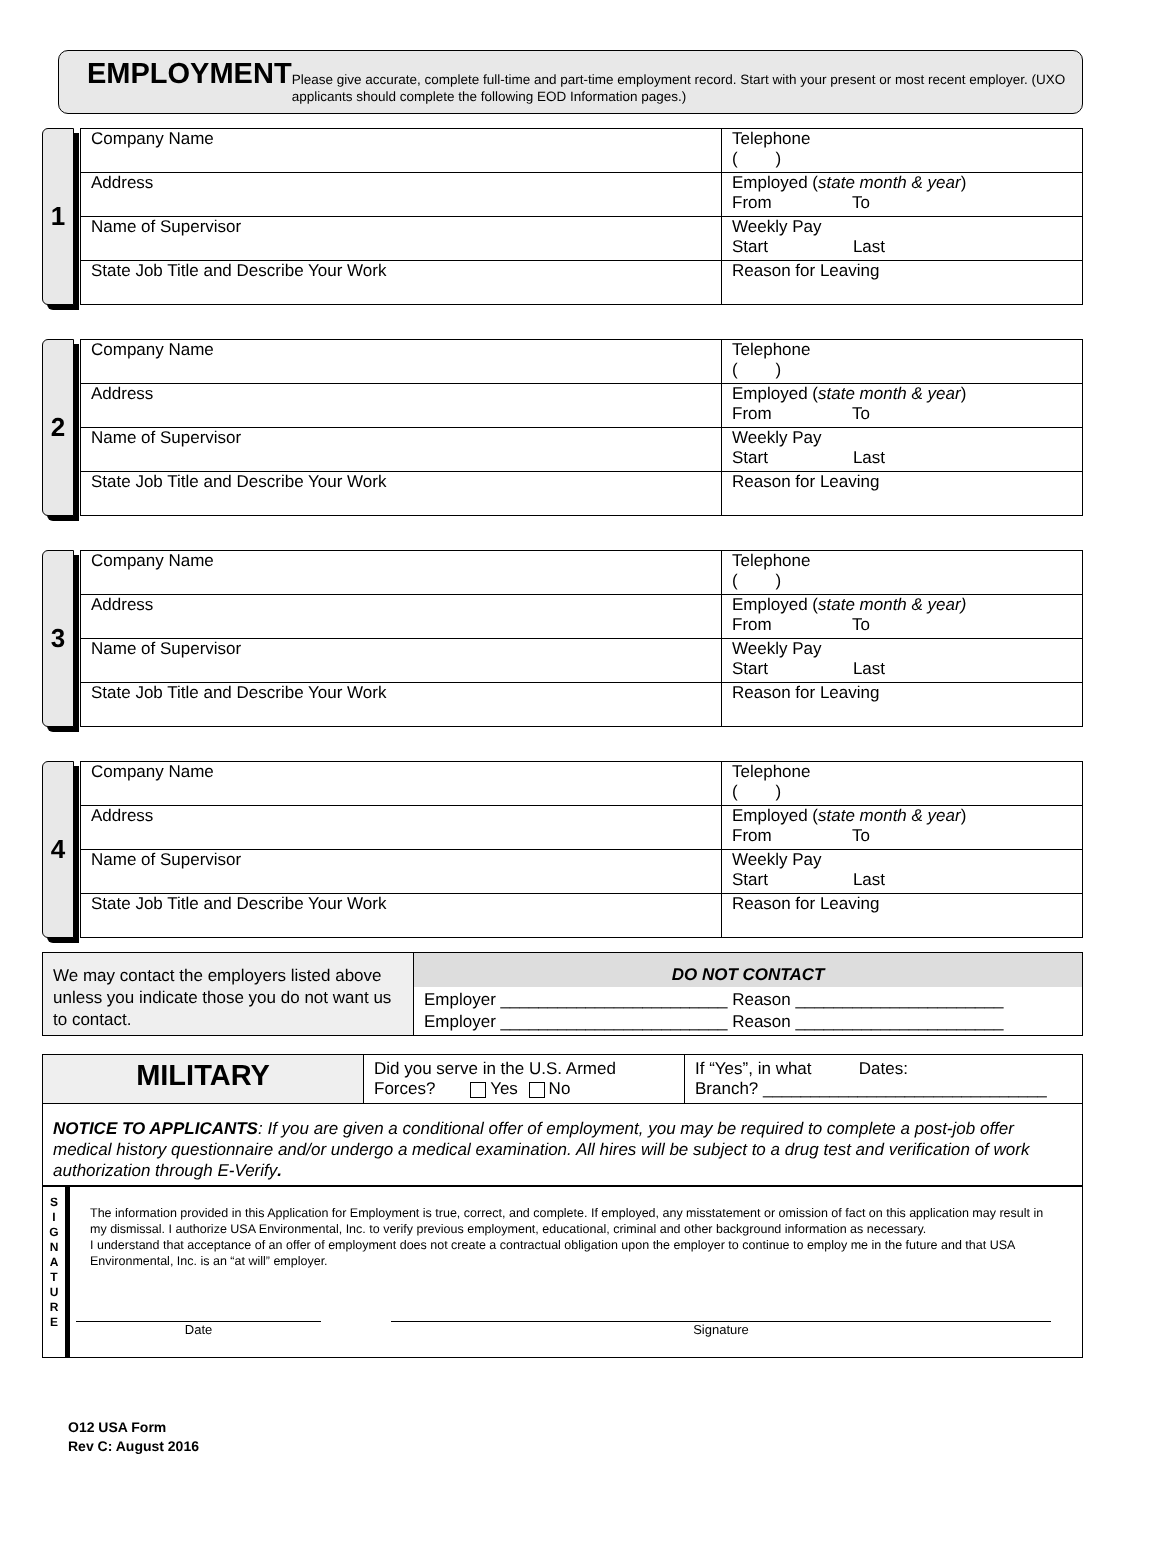EMPLOYMENT
Please give accurate, complete full-time and part-time employment record. Start with your present or most recent employer. (UXO applicants should complete the following EOD Information pages.)
1
| Company Name | Telephone ( ) |
| Address | Employed ( state month & year ) From To |
| Name of Supervisor | Weekly Pay Start Last |
| State Job Title and Describe Your Work | Reason for Leaving |
2
| Company Name | Telephone ( ) |
| Address | Employed ( state month & year ) From To |
| Name of Supervisor | Weekly Pay Start Last |
| State Job Title and Describe Your Work | Reason for Leaving |
3
| Company Name | Telephone ( ) |
| Address | Employed ( state month & year) From To |
| Name of Supervisor | Weekly Pay Start Last |
| State Job Title and Describe Your Work | Reason for Leaving |
4
| Company Name | Telephone ( ) |
| Address | Employed ( state month & year ) From To |
| Name of Supervisor | Weekly Pay Start Last |
| State Job Title and Describe Your Work | Reason for Leaving |
| We may contact the employers listed above unless you indicate those you do not want us to contact. | DO NOT CONTACT |
| | Employer ________________________ Reason ______________________ Employer ________________________ Reason ______________________ |
| MILITARY | Did you serve in the U.S. Armed Forces? Yes No | If “Yes”, in what Dates: Branch? ______________________________ |
| NOTICE TO APPLICANTS : If you are given a conditional offer of employment, you may be required to complete a post-job offer medical history questionnaire and/or undergo a medical examination. All hires will be subject to a drug test and verification of work authorization through E-Verify . | | |
S
I
G
N
A
T
U
R
E
The information provided in this Application for Employment is true, correct, and complete. If employed, any misstatement or omission of fact on this application may result in my dismissal. I authorize USA Environmental, Inc. to verify previous employment, educational, criminal and other background information as necessary.
I understand that acceptance of an offer of employment does not create a contractual obligation upon the employer to continue to employ me in the future and that USA Environmental, Inc. is an “at will” employer.
Date Signature
O12 USA Form
Rev C: August 2016